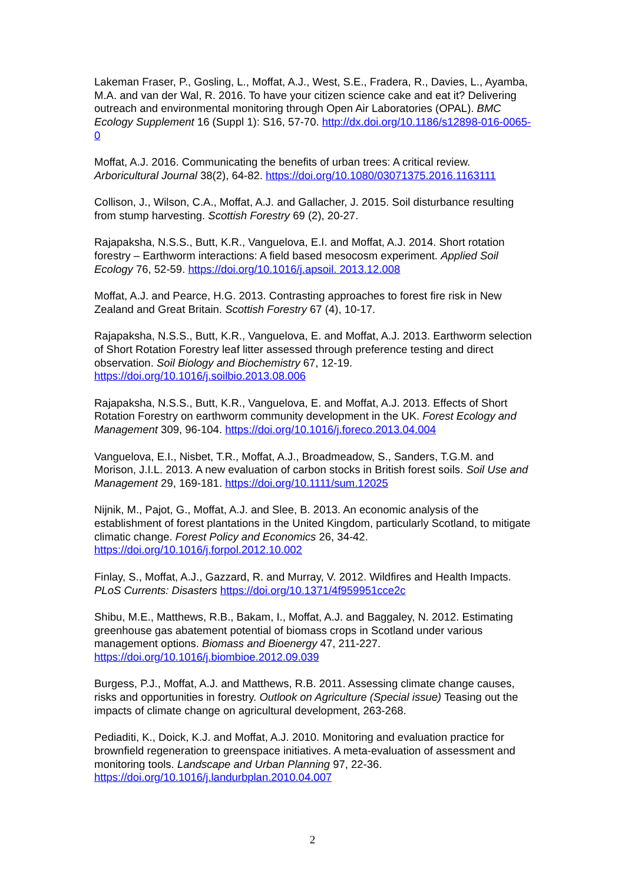Lakeman Fraser, P., Gosling, L., Moffat, A.J., West, S.E., Fradera, R., Davies, L., Ayamba, M.A. and van der Wal, R. 2016. To have your citizen science cake and eat it? Delivering outreach and environmental monitoring through Open Air Laboratories (OPAL). BMC Ecology Supplement 16 (Suppl 1): S16, 57-70. http://dx.doi.org/10.1186/s12898-016-0065-0
Moffat, A.J. 2016. Communicating the benefits of urban trees: A critical review. Arboricultural Journal 38(2), 64-82. https://doi.org/10.1080/03071375.2016.1163111
Collison, J., Wilson, C.A., Moffat, A.J. and Gallacher, J. 2015. Soil disturbance resulting from stump harvesting. Scottish Forestry 69 (2), 20-27.
Rajapaksha, N.S.S., Butt, K.R., Vanguelova, E.I. and Moffat, A.J. 2014. Short rotation forestry – Earthworm interactions: A field based mesocosm experiment. Applied Soil Ecology 76, 52-59. https://doi.org/10.1016/j.apsoil. 2013.12.008
Moffat, A.J. and Pearce, H.G. 2013. Contrasting approaches to forest fire risk in New Zealand and Great Britain. Scottish Forestry 67 (4), 10-17.
Rajapaksha, N.S.S., Butt, K.R., Vanguelova, E. and Moffat, A.J. 2013. Earthworm selection of Short Rotation Forestry leaf litter assessed through preference testing and direct observation. Soil Biology and Biochemistry 67, 12-19. https://doi.org/10.1016/j.soilbio.2013.08.006
Rajapaksha, N.S.S., Butt, K.R., Vanguelova, E. and Moffat, A.J. 2013. Effects of Short Rotation Forestry on earthworm community development in the UK. Forest Ecology and Management 309, 96-104. https://doi.org/10.1016/j.foreco.2013.04.004
Vanguelova, E.I., Nisbet, T.R., Moffat, A.J., Broadmeadow, S., Sanders, T.G.M. and Morison, J.I.L. 2013. A new evaluation of carbon stocks in British forest soils. Soil Use and Management 29, 169-181. https://doi.org/10.1111/sum.12025
Nijnik, M., Pajot, G., Moffat, A.J. and Slee, B. 2013. An economic analysis of the establishment of forest plantations in the United Kingdom, particularly Scotland, to mitigate climatic change. Forest Policy and Economics 26, 34-42. https://doi.org/10.1016/j.forpol.2012.10.002
Finlay, S., Moffat, A.J., Gazzard, R. and Murray, V. 2012. Wildfires and Health Impacts. PLoS Currents: Disasters https://doi.org/10.1371/4f959951cce2c
Shibu, M.E., Matthews, R.B., Bakam, I., Moffat, A.J. and Baggaley, N. 2012. Estimating greenhouse gas abatement potential of biomass crops in Scotland under various management options. Biomass and Bioenergy 47, 211-227. https://doi.org/10.1016/j.biombioe.2012.09.039
Burgess, P.J., Moffat, A.J. and Matthews, R.B. 2011. Assessing climate change causes, risks and opportunities in forestry. Outlook on Agriculture (Special issue) Teasing out the impacts of climate change on agricultural development, 263-268.
Pediaditi, K., Doick, K.J. and Moffat, A.J. 2010. Monitoring and evaluation practice for brownfield regeneration to greenspace initiatives. A meta-evaluation of assessment and monitoring tools. Landscape and Urban Planning 97, 22-36. https://doi.org/10.1016/j.landurbplan.2010.04.007
2